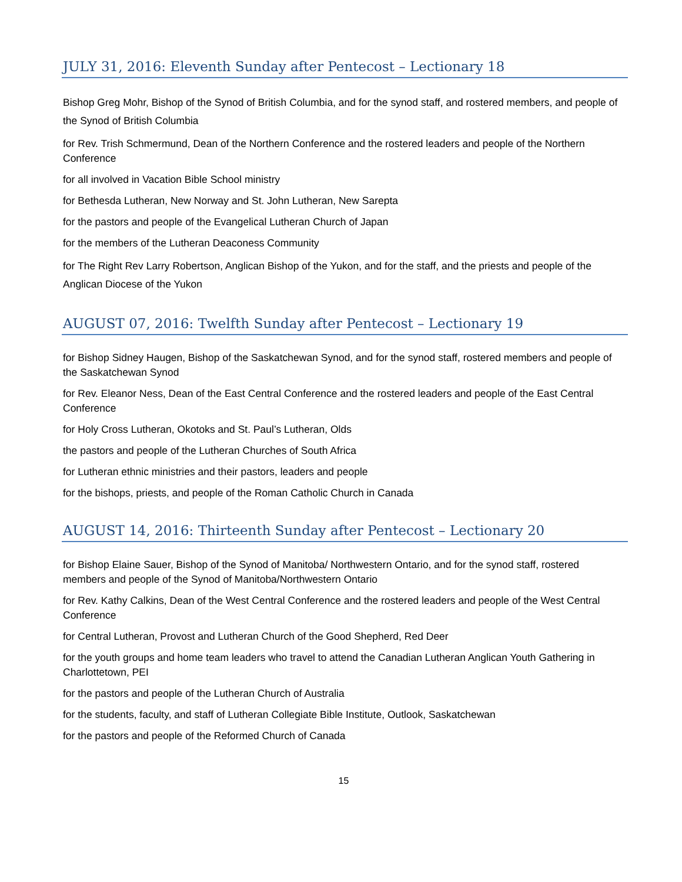JULY 31, 2016: Eleventh Sunday after Pentecost – Lectionary 18
Bishop Greg Mohr, Bishop of the Synod of British Columbia, and for the synod staff, and rostered members, and people of the Synod of British Columbia
for Rev. Trish Schmermund, Dean of the Northern Conference and the rostered leaders and people of the Northern Conference
for all involved in Vacation Bible School ministry
for Bethesda Lutheran, New Norway and St. John Lutheran, New Sarepta
for the pastors and people of the Evangelical Lutheran Church of Japan
for the members of the Lutheran Deaconess Community
for The Right Rev Larry Robertson, Anglican Bishop of the Yukon, and for the staff, and the priests and people of the Anglican Diocese of the Yukon
AUGUST 07, 2016: Twelfth Sunday after Pentecost – Lectionary 19
for Bishop Sidney Haugen, Bishop of the Saskatchewan Synod, and for the synod staff, rostered members and people of the Saskatchewan Synod
for Rev. Eleanor Ness, Dean of the East Central Conference and the rostered leaders and people of the East Central Conference
for Holy Cross Lutheran, Okotoks and St. Paul’s Lutheran, Olds
the pastors and people of the Lutheran Churches of South Africa
for Lutheran ethnic ministries and their pastors, leaders and people
for the bishops, priests, and people of the Roman Catholic Church in Canada
AUGUST 14, 2016: Thirteenth Sunday after Pentecost – Lectionary 20
for Bishop Elaine Sauer, Bishop of the Synod of Manitoba/ Northwestern Ontario, and for the synod staff, rostered members and people of the Synod of Manitoba/Northwestern Ontario
for Rev. Kathy Calkins, Dean of the West Central Conference and the rostered leaders and people of the West Central Conference
for Central Lutheran, Provost and Lutheran Church of the Good Shepherd, Red Deer
for the youth groups and home team leaders who travel to attend the Canadian Lutheran Anglican Youth Gathering in Charlottetown, PEI
for the pastors and people of the Lutheran Church of Australia
for the students, faculty, and staff of Lutheran Collegiate Bible Institute, Outlook, Saskatchewan
for the pastors and people of the Reformed Church of Canada
15